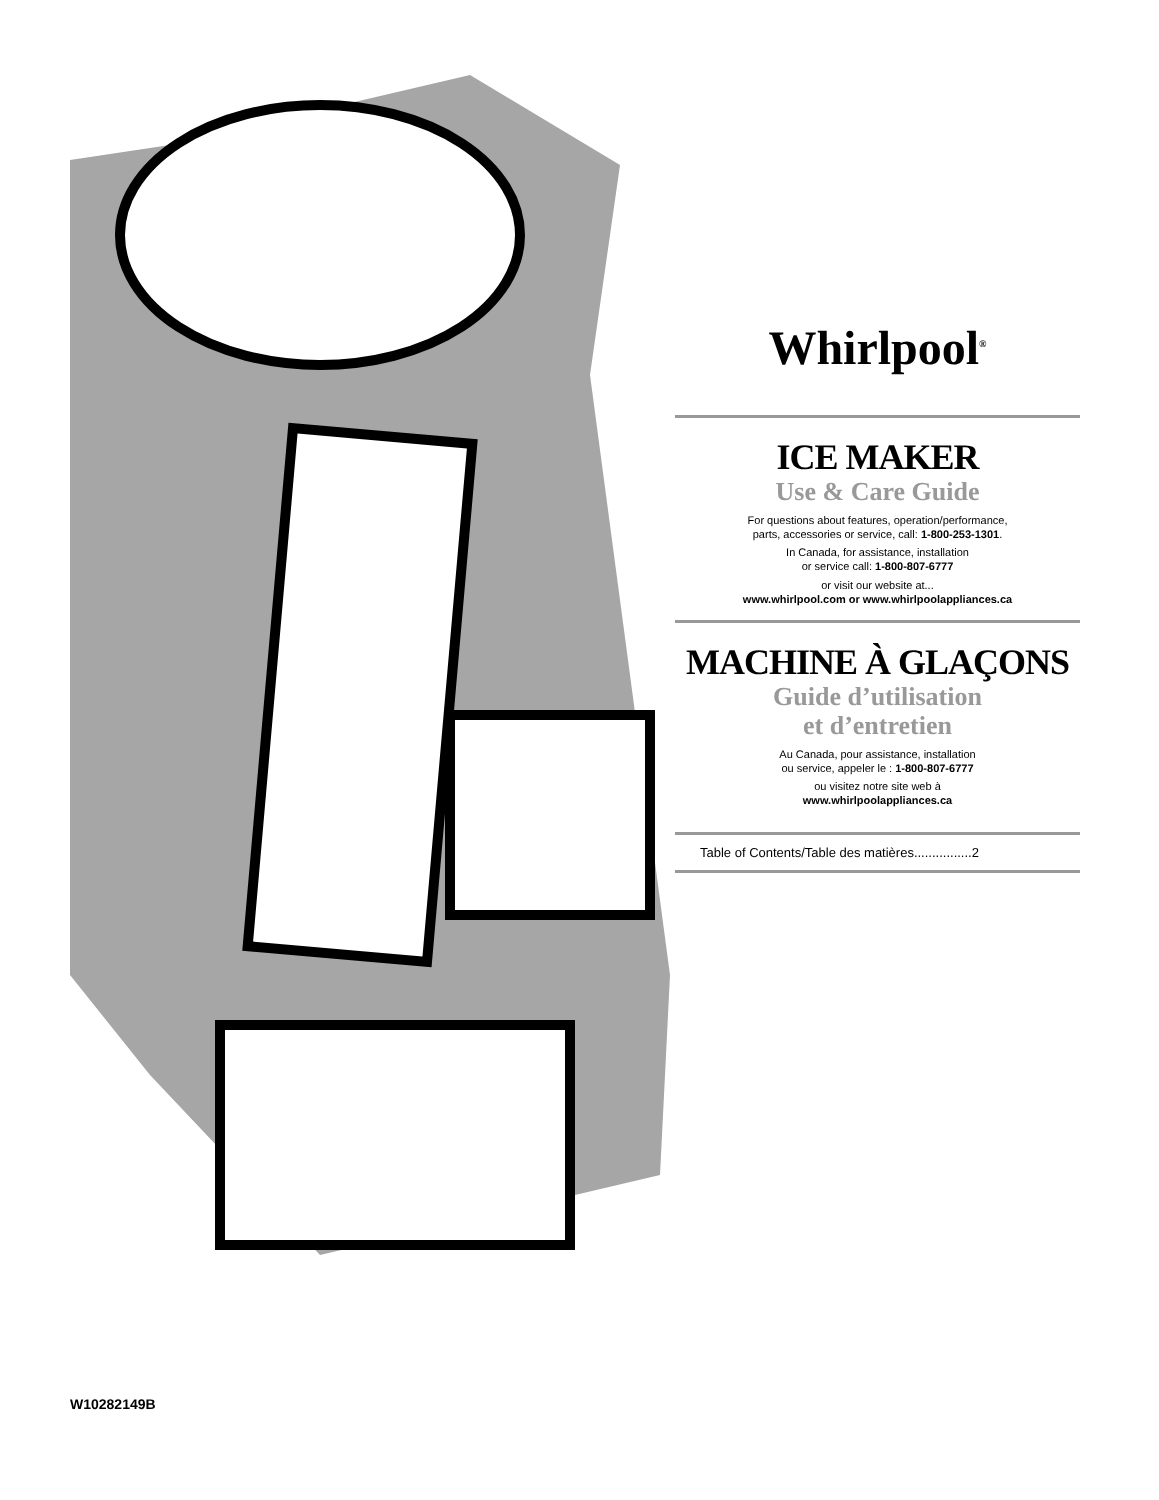Whirlpool<sup>®</sup>
ICE MAKER
Use & Care Guide
For questions about features, operation/performance,
parts, accessories or service, call: 1-800-253-1301.
In Canada, for assistance, installation
or service call: 1-800-807-6777
or visit our website at...
www.whirlpool.com or www.whirlpoolappliances.ca
MACHINE À GLAÇONS
Guide d’utilisation
et d’entretien
Au Canada, pour assistance, installation
ou service, appeler le : 1-800-807-6777
ou visitez notre site web à
www.whirlpoolappliances.ca
Table of Contents/Table des matières................2
W10282149B